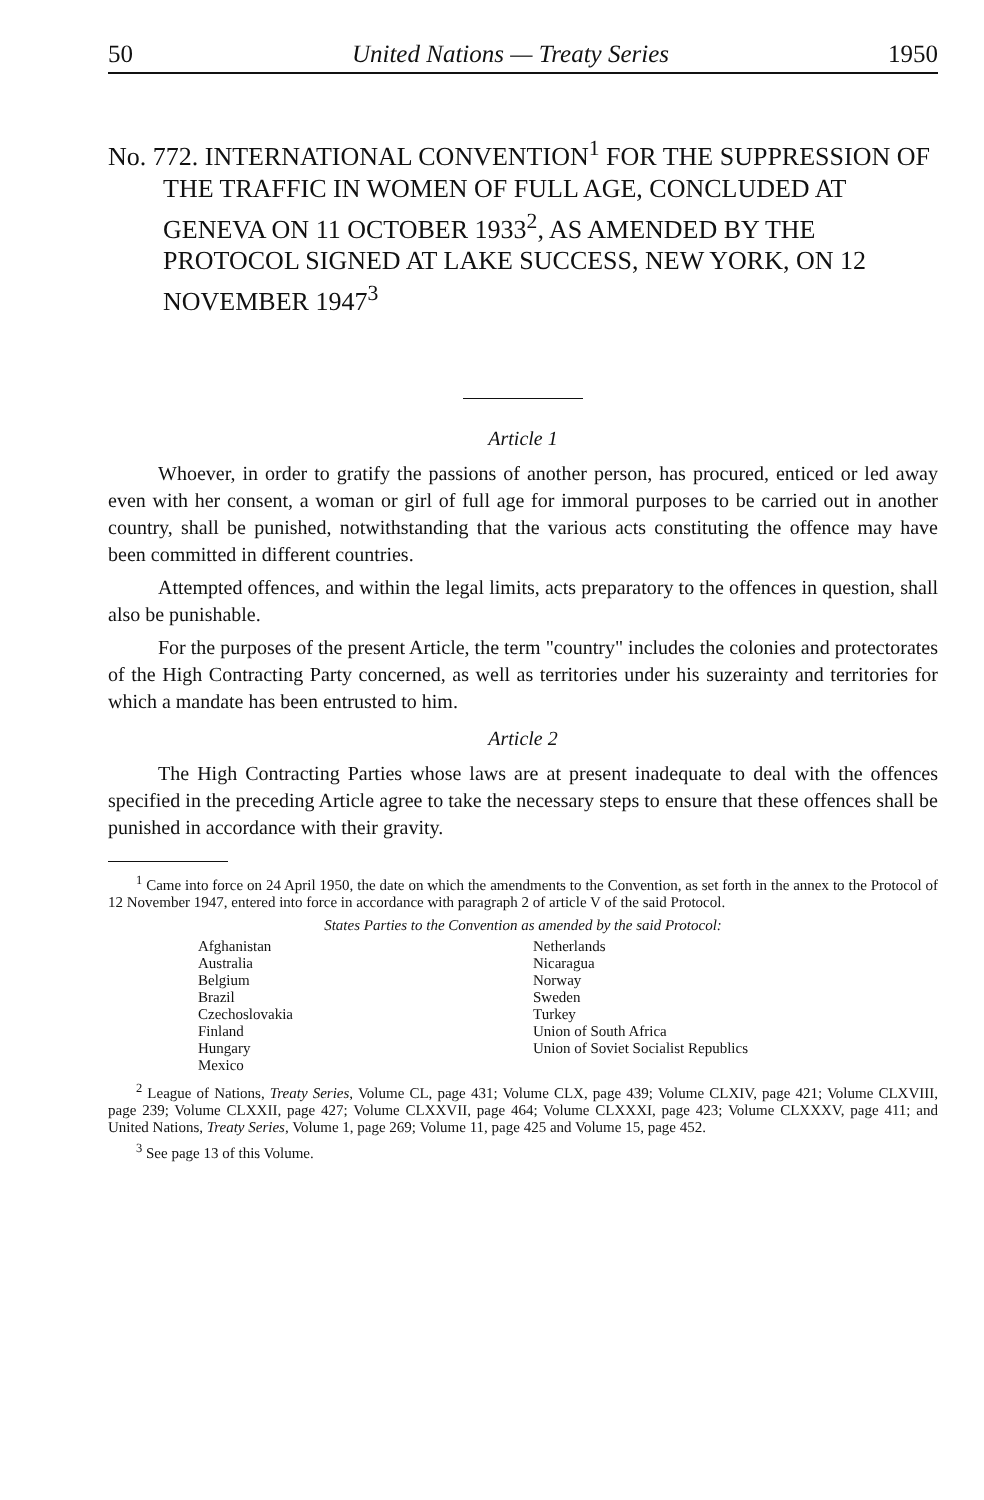50 United Nations — Treaty Series 1950
No. 772. INTERNATIONAL CONVENTION<sup>1</sup> FOR THE SUPPRESSION OF THE TRAFFIC IN WOMEN OF FULL AGE, CONCLUDED AT GENEVA ON 11 OCTOBER 1933<sup>2</sup>, AS AMENDED BY THE PROTOCOL SIGNED AT LAKE SUCCESS, NEW YORK, ON 12 NOVEMBER 1947<sup>3</sup>
Article 1
Whoever, in order to gratify the passions of another person, has procured, enticed or led away even with her consent, a woman or girl of full age for immoral purposes to be carried out in another country, shall be punished, notwithstanding that the various acts constituting the offence may have been committed in different countries.
Attempted offences, and within the legal limits, acts preparatory to the offences in question, shall also be punishable.
For the purposes of the present Article, the term "country" includes the colonies and protectorates of the High Contracting Party concerned, as well as territories under his suzerainty and territories for which a mandate has been entrusted to him.
Article 2
The High Contracting Parties whose laws are at present inadequate to deal with the offences specified in the preceding Article agree to take the necessary steps to ensure that these offences shall be punished in accordance with their gravity.
<sup>1</sup> Came into force on 24 April 1950, the date on which the amendments to the Convention, as set forth in the annex to the Protocol of 12 November 1947, entered into force in accordance with paragraph 2 of article V of the said Protocol.
States Parties to the Convention as amended by the said Protocol:
| Afghanistan | Netherlands |
| Australia | Nicaragua |
| Belgium | Norway |
| Brazil | Sweden |
| Czechoslovakia | Turkey |
| Finland | Union of South Africa |
| Hungary | Union of Soviet Socialist Republics |
| Mexico | |
<sup>2</sup> League of Nations, Treaty Series, Volume CL, page 431; Volume CLX, page 439; Volume CLXIV, page 421; Volume CLXVIII, page 239; Volume CLXXII, page 427; Volume CLXXVII, page 464; Volume CLXXXI, page 423; Volume CLXXXV, page 411; and United Nations, Treaty Series, Volume 1, page 269; Volume 11, page 425 and Volume 15, page 452.
<sup>3</sup> See page 13 of this Volume.